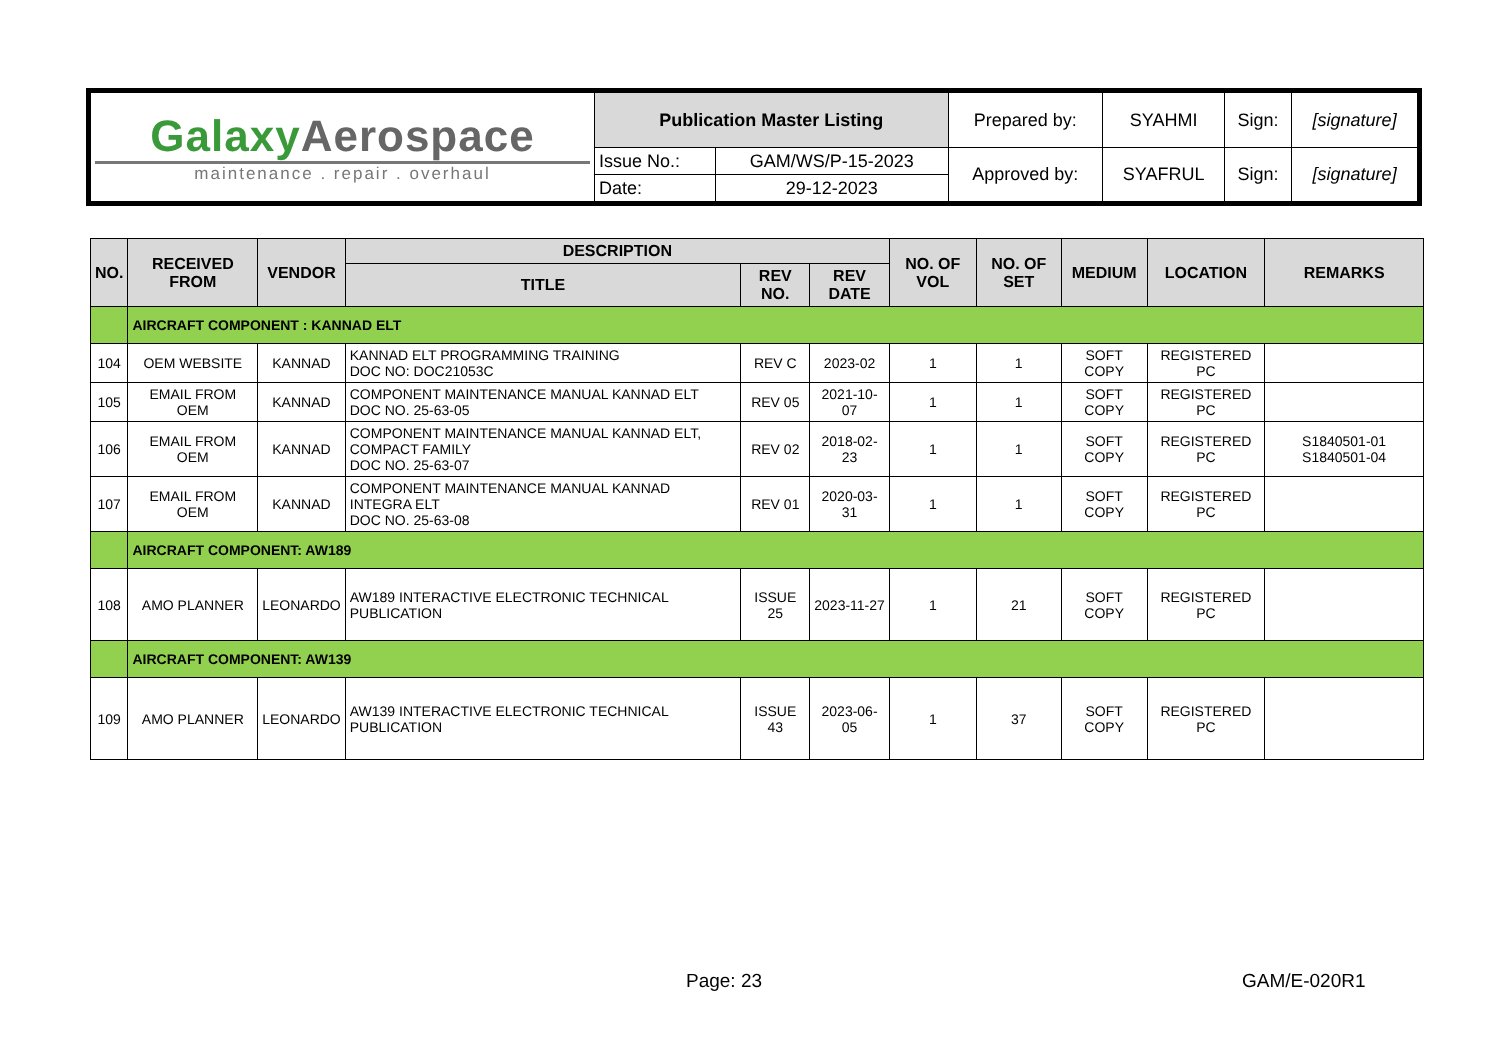| Galaxy Aerospace maintenance . repair . overhaul | Publication Master Listing | | Prepared by: | SYAHMI | Sign: | [signature] |
| | Issue No.: | GAM/WS/P-15-2023 | Approved by: | SYAFRUL | Sign: | [signature] |
| | Date: | 29-12-2023 | | | | |
| NO. | RECEIVED FROM | VENDOR | DESCRIPTION | | | NO. OF VOL | NO. OF SET | MEDIUM | LOCATION | REMARKS |
| --- | --- | --- | --- | --- | --- | --- | --- | --- | --- | --- |
| | | | TITLE | REV NO. | REV DATE | | | | | |
| | AIRCRAFT COMPONENT : KANNAD ELT | | | | | | | | | |
| 104 | OEM WEBSITE | KANNAD | KANNAD ELT PROGRAMMING TRAINING DOC NO: DOC21053C | REV C | 2023-02 | 1 | 1 | SOFT COPY | REGISTERED PC | |
| 105 | EMAIL FROM OEM | KANNAD | COMPONENT MAINTENANCE MANUAL KANNAD ELT DOC NO. 25-63-05 | REV 05 | 2021-10-07 | 1 | 1 | SOFT COPY | REGISTERED PC | |
| 106 | EMAIL FROM OEM | KANNAD | COMPONENT MAINTENANCE MANUAL KANNAD ELT, COMPACT FAMILY DOC NO. 25-63-07 | REV 02 | 2018-02-23 | 1 | 1 | SOFT COPY | REGISTERED PC | S1840501-01 S1840501-04 |
| 107 | EMAIL FROM OEM | KANNAD | COMPONENT MAINTENANCE MANUAL KANNAD INTEGRA ELT DOC NO. 25-63-08 | REV 01 | 2020-03-31 | 1 | 1 | SOFT COPY | REGISTERED PC | |
| | AIRCRAFT COMPONENT: AW189 | | | | | | | | | |
| 108 | AMO PLANNER | LEONARDO | AW189 INTERACTIVE ELECTRONIC TECHNICAL PUBLICATION | ISSUE 25 | 2023-11-27 | 1 | 21 | SOFT COPY | REGISTERED PC | |
| | AIRCRAFT COMPONENT: AW139 | | | | | | | | | |
| 109 | AMO PLANNER | LEONARDO | AW139 INTERACTIVE ELECTRONIC TECHNICAL PUBLICATION | ISSUE 43 | 2023-06-05 | 1 | 37 | SOFT COPY | REGISTERED PC | |
Page: 23 GAM/E-020R1